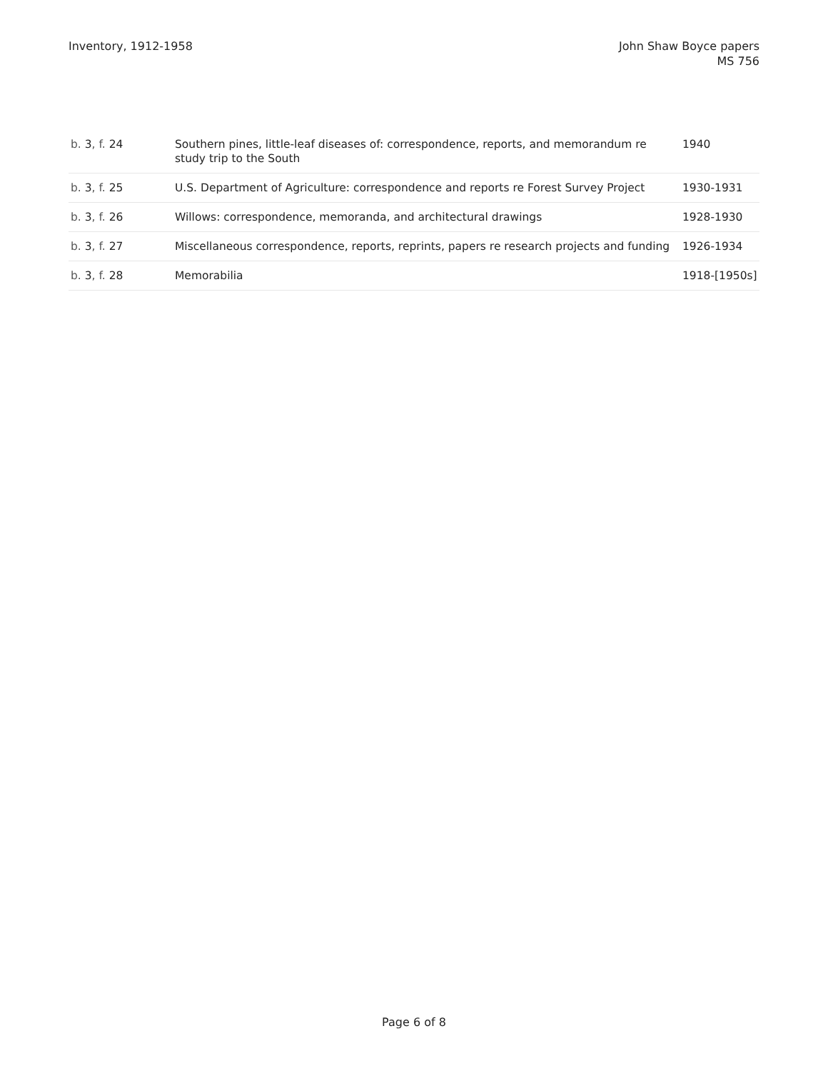Inventory, 1912-1958 John Shaw Boyce papers
MS 756
| b. 3 , f. 24 | Southern pines, little-leaf diseases of: correspondence, reports, and memorandum re study trip to the South | 1940 |
| b. 3 , f. 25 | U.S. Department of Agriculture: correspondence and reports re Forest Survey Project | 1930-1931 |
| b. 3 , f. 26 | Willows: correspondence, memoranda, and architectural drawings | 1928-1930 |
| b. 3 , f. 27 | Miscellaneous correspondence, reports, reprints, papers re research projects and funding | 1926-1934 |
| b. 3 , f. 28 | Memorabilia | 1918-[1950s] |
Page 6 of 8